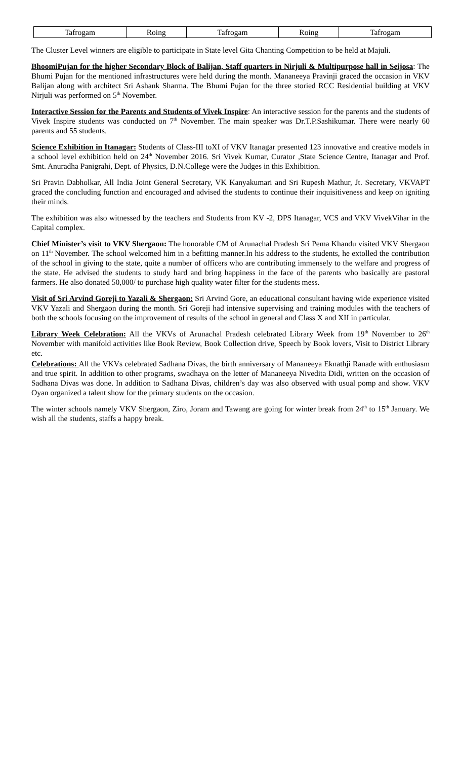| Tafrogam | Roing | Tafrogam | Roing | Tafrogam |
The Cluster Level winners are eligible to participate in State level Gita Chanting Competition to be held at Majuli.
BhoomiPujan for the higher Secondary Block of Balijan, Staff quarters in Nirjuli & Multipurpose hall in Seijosa: The Bhumi Pujan for the mentioned infrastructures were held during the month. Mananeeya Pravinji graced the occasion in VKV Balijan along with architect Sri Ashank Sharma. The Bhumi Pujan for the three storied RCC Residential building at VKV Nirjuli was performed on 5<sup>th</sup> November.
Interactive Session for the Parents and Students of Vivek Inspire: An interactive session for the parents and the students of Vivek Inspire students was conducted on 7<sup>th</sup> November. The main speaker was Dr.T.P.Sashikumar. There were nearly 60 parents and 55 students.
Science Exhibition in Itanagar: Students of Class-III toXI of VKV Itanagar presented 123 innovative and creative models in a school level exhibition held on 24<sup>th</sup> November 2016. Sri Vivek Kumar, Curator ,State Science Centre, Itanagar and Prof. Smt. Anuradha Panigrahi, Dept. of Physics, D.N.College were the Judges in this Exhibition.
Sri Pravin Dabholkar, All India Joint General Secretary, VK Kanyakumari and Sri Rupesh Mathur, Jt. Secretary, VKVAPT graced the concluding function and encouraged and advised the students to continue their inquisitiveness and keep on igniting their minds.
The exhibition was also witnessed by the teachers and Students from KV -2, DPS Itanagar, VCS and VKV VivekVihar in the Capital complex.
Chief Minister’s visit to VKV Shergaon: The honorable CM of Arunachal Pradesh Sri Pema Khandu visited VKV Shergaon on 11<sup>th</sup> November. The school welcomed him in a befitting manner.In his address to the students, he extolled the contribution of the school in giving to the state, quite a number of officers who are contributing immensely to the welfare and progress of the state. He advised the students to study hard and bring happiness in the face of the parents who basically are pastoral farmers. He also donated 50,000/ to purchase high quality water filter for the students mess.
Visit of Sri Arvind Goreji to Yazali & Shergaon: Sri Arvind Gore, an educational consultant having wide experience visited VKV Yazali and Shergaon during the month. Sri Goreji had intensive supervising and training modules with the teachers of both the schools focusing on the improvement of results of the school in general and Class X and XII in particular.
Library Week Celebration: All the VKVs of Arunachal Pradesh celebrated Library Week from 19<sup>th</sup> November to 26<sup>th</sup> November with manifold activities like Book Review, Book Collection drive, Speech by Book lovers, Visit to District Library etc.
Celebrations: All the VKVs celebrated Sadhana Divas, the birth anniversary of Mananeeya Eknathji Ranade with enthusiasm and true spirit. In addition to other programs, swadhaya on the letter of Mananeeya Nivedita Didi, written on the occasion of Sadhana Divas was done. In addition to Sadhana Divas, children’s day was also observed with usual pomp and show. VKV Oyan organized a talent show for the primary students on the occasion.
The winter schools namely VKV Shergaon, Ziro, Joram and Tawang are going for winter break from 24<sup>th</sup> to 15<sup>th</sup> January. We wish all the students, staffs a happy break.